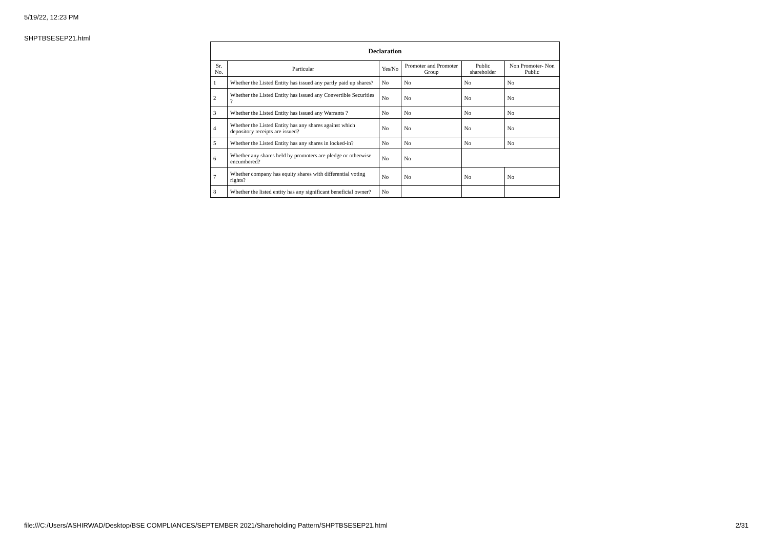5/19/22, 12:23 PM
SHPTBSESEP21.html
| Declaration | | | | | |
| --- | --- | --- | --- | --- | --- |
| Sr. No. | Particular | Yes/No | Promoter and Promoter Group | Public shareholder | Non Promoter- Non Public |
| 1 | Whether the Listed Entity has issued any partly paid up shares? | No | No | No | No |
| 2 | Whether the Listed Entity has issued any Convertible Securities ? | No | No | No | No |
| 3 | Whether the Listed Entity has issued any Warrants ? | No | No | No | No |
| 4 | Whether the Listed Entity has any shares against which depository receipts are issued? | No | No | No | No |
| 5 | Whether the Listed Entity has any shares in locked-in? | No | No | No | No |
| 6 | Whether any shares held by promoters are pledge or otherwise encumbered? | No | No | | |
| 7 | Whether company has equity shares with differential voting rights? | No | No | No | No |
| 8 | Whether the listed entity has any significant beneficial owner? | No | | | |
file:///C:/Users/ASHIRWAD/Desktop/BSE COMPLIANCES/SEPTEMBER 2021/Shareholding Pattern/SHPTBSESEP21.html 2/31